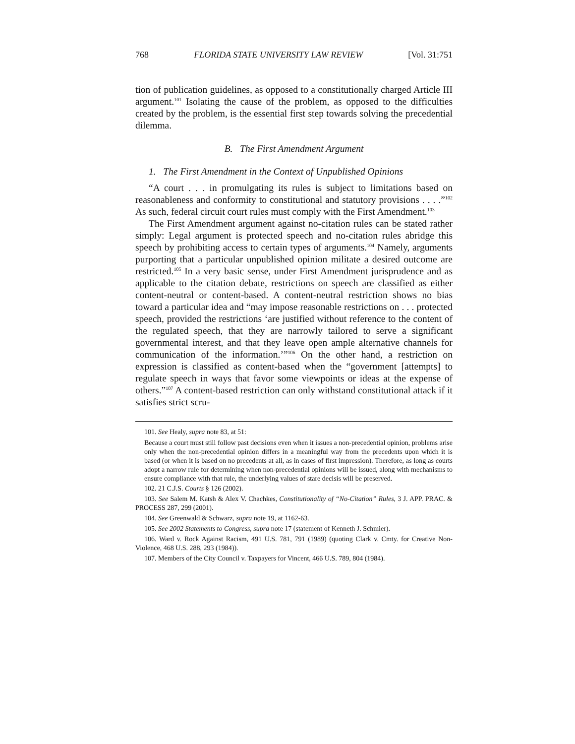768 FLORIDA STATE UNIVERSITY LAW REVIEW [Vol. 31:751
tion of publication guidelines, as opposed to a constitutionally charged Article III argument.<sup>101</sup> Isolating the cause of the problem, as opposed to the difficulties created by the problem, is the essential first step towards solving the precedential dilemma.
B. The First Amendment Argument
1. The First Amendment in the Context of Unpublished Opinions
“A court . . . in promulgating its rules is subject to limitations based on reasonableness and conformity to constitutional and statutory provisions . . . .”<sup>102</sup> As such, federal circuit court rules must comply with the First Amendment.<sup>103</sup>
The First Amendment argument against no-citation rules can be stated rather simply: Legal argument is protected speech and no-citation rules abridge this speech by prohibiting access to certain types of arguments.<sup>104</sup> Namely, arguments purporting that a particular unpublished opinion militate a desired outcome are restricted.<sup>105</sup> In a very basic sense, under First Amendment jurisprudence and as applicable to the citation debate, restrictions on speech are classified as either content-neutral or content-based. A content-neutral restriction shows no bias toward a particular idea and “may impose reasonable restrictions on . . . protected speech, provided the restrictions ‘are justified without reference to the content of the regulated speech, that they are narrowly tailored to serve a significant governmental interest, and that they leave open ample alternative channels for communication of the information.’”<sup>106</sup> On the other hand, a restriction on expression is classified as content-based when the “government [attempts] to regulate speech in ways that favor some viewpoints or ideas at the expense of others.”<sup>107</sup> A content-based restriction can only withstand constitutional attack if it satisfies strict scru-
101. See Healy, supra note 83, at 51:
Because a court must still follow past decisions even when it issues a non-precedential opinion, problems arise only when the non-precedential opinion differs in a meaningful way from the precedents upon which it is based (or when it is based on no precedents at all, as in cases of first impression). Therefore, as long as courts adopt a narrow rule for determining when non-precedential opinions will be issued, along with mechanisms to ensure compliance with that rule, the underlying values of stare decisis will be preserved.
102. 21 C.J.S. Courts § 126 (2002).
103. See Salem M. Katsh & Alex V. Chachkes, Constitutionality of “No-Citation” Rules, 3 J. APP. PRAC. & PROCESS 287, 299 (2001).
104. See Greenwald & Schwarz, supra note 19, at 1162-63.
105. See 2002 Statements to Congress, supra note 17 (statement of Kenneth J. Schmier).
106. Ward v. Rock Against Racism, 491 U.S. 781, 791 (1989) (quoting Clark v. Cmty. for Creative Non-Violence, 468 U.S. 288, 293 (1984)).
107. Members of the City Council v. Taxpayers for Vincent, 466 U.S. 789, 804 (1984).